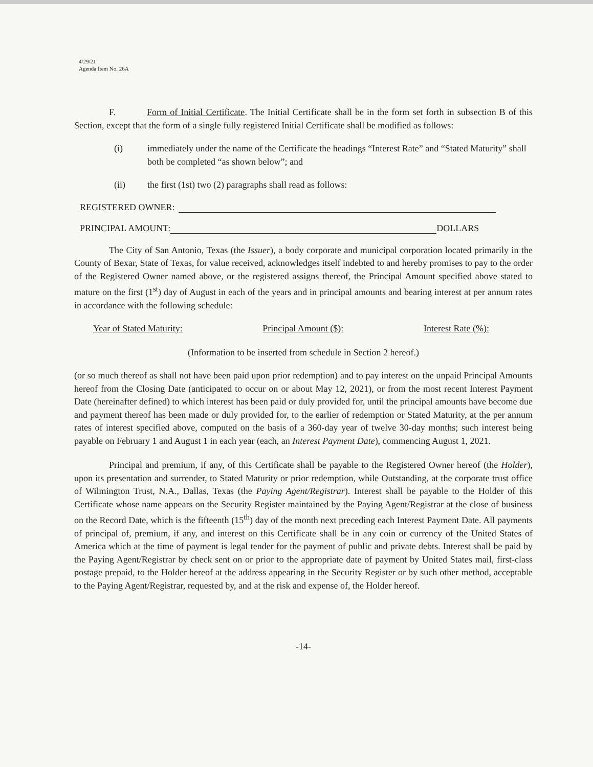4/29/21
Agenda Item No. 26A
F. Form of Initial Certificate. The Initial Certificate shall be in the form set forth in subsection B of this Section, except that the form of a single fully registered Initial Certificate shall be modified as follows:
(i) immediately under the name of the Certificate the headings “Interest Rate” and “Stated Maturity” shall both be completed “as shown below”; and
(ii) the first (1st) two (2) paragraphs shall read as follows:
REGISTERED OWNER:
PRINCIPAL AMOUNT: DOLLARS
The City of San Antonio, Texas (the Issuer), a body corporate and municipal corporation located primarily in the County of Bexar, State of Texas, for value received, acknowledges itself indebted to and hereby promises to pay to the order of the Registered Owner named above, or the registered assigns thereof, the Principal Amount specified above stated to mature on the first (1<sup>st</sup>) day of August in each of the years and in principal amounts and bearing interest at per annum rates in accordance with the following schedule:
Year of Stated Maturity: Principal Amount ($): Interest Rate (%):
(Information to be inserted from schedule in Section 2 hereof.)
(or so much thereof as shall not have been paid upon prior redemption) and to pay interest on the unpaid Principal Amounts hereof from the Closing Date (anticipated to occur on or about May 12, 2021), or from the most recent Interest Payment Date (hereinafter defined) to which interest has been paid or duly provided for, until the principal amounts have become due and payment thereof has been made or duly provided for, to the earlier of redemption or Stated Maturity, at the per annum rates of interest specified above, computed on the basis of a 360-day year of twelve 30-day months; such interest being payable on February 1 and August 1 in each year (each, an Interest Payment Date), commencing August 1, 2021.
Principal and premium, if any, of this Certificate shall be payable to the Registered Owner hereof (the Holder), upon its presentation and surrender, to Stated Maturity or prior redemption, while Outstanding, at the corporate trust office of Wilmington Trust, N.A., Dallas, Texas (the Paying Agent/Registrar). Interest shall be payable to the Holder of this Certificate whose name appears on the Security Register maintained by the Paying Agent/Registrar at the close of business on the Record Date, which is the fifteenth (15<sup>th</sup>) day of the month next preceding each Interest Payment Date. All payments of principal of, premium, if any, and interest on this Certificate shall be in any coin or currency of the United States of America which at the time of payment is legal tender for the payment of public and private debts. Interest shall be paid by the Paying Agent/Registrar by check sent on or prior to the appropriate date of payment by United States mail, first-class postage prepaid, to the Holder hereof at the address appearing in the Security Register or by such other method, acceptable to the Paying Agent/Registrar, requested by, and at the risk and expense of, the Holder hereof.
-14-